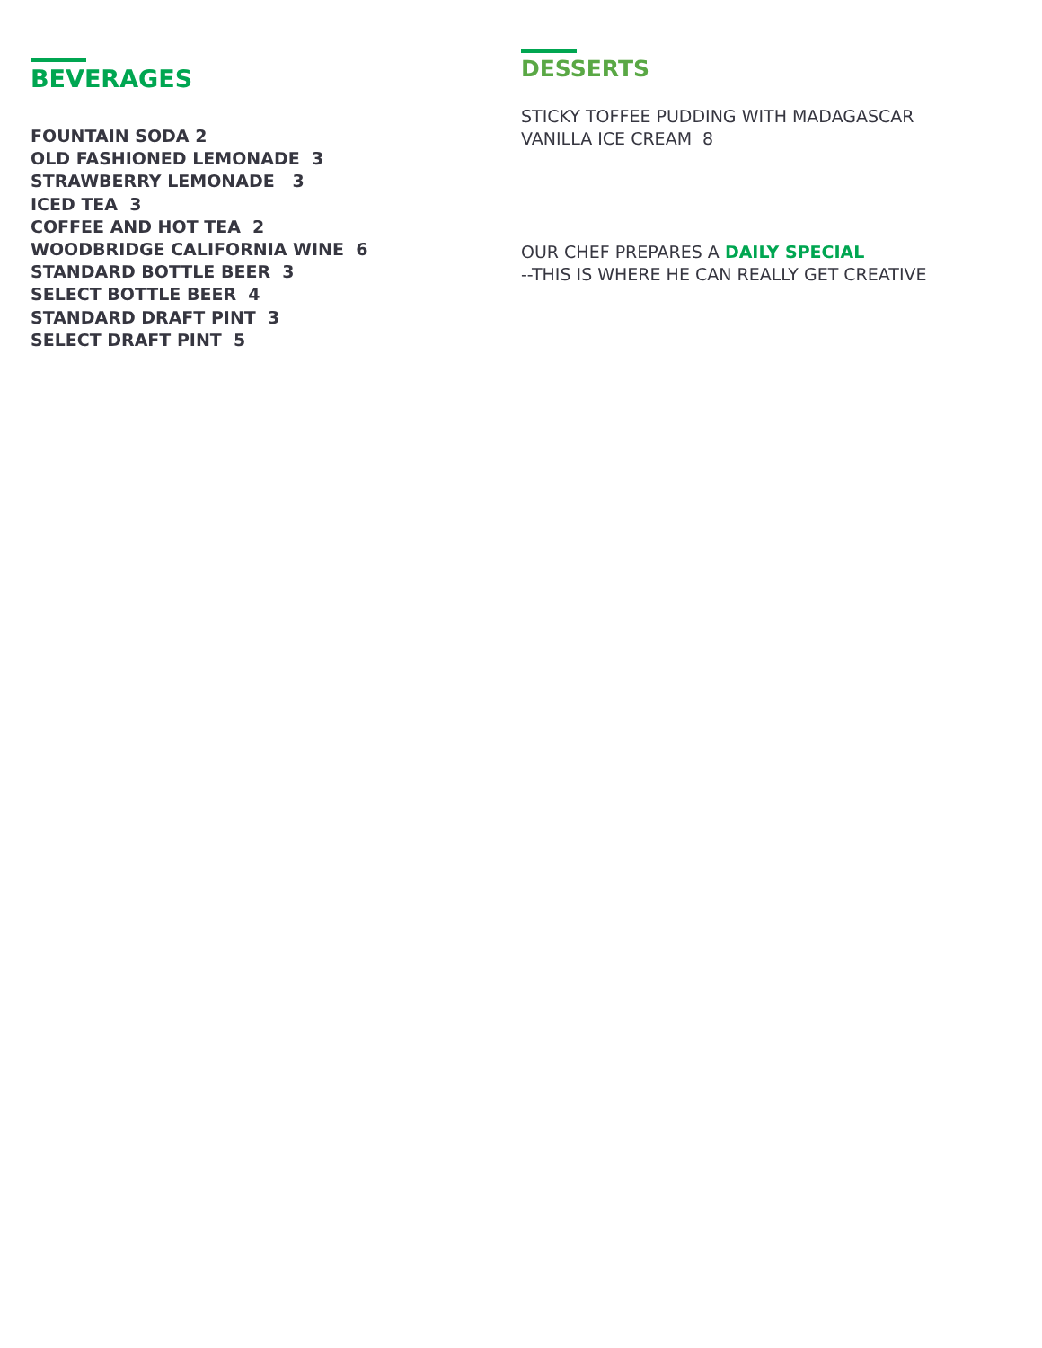BEVERAGES
FOUNTAIN SODA 2
OLD FASHIONED LEMONADE 3
STRAWBERRY LEMONADE 3
ICED TEA 3
COFFEE AND HOT TEA 2
WOODBRIDGE CALIFORNIA WINE 6
STANDARD BOTTLE BEER 3
SELECT BOTTLE BEER 4
STANDARD DRAFT PINT 3
SELECT DRAFT PINT 5
DESSERTS
STICKY TOFFEE PUDDING WITH MADAGASCAR
VANILLA ICE CREAM 8
OUR CHEF PREPARES A DAILY SPECIAL
--THIS IS WHERE HE CAN REALLY GET CREATIVE